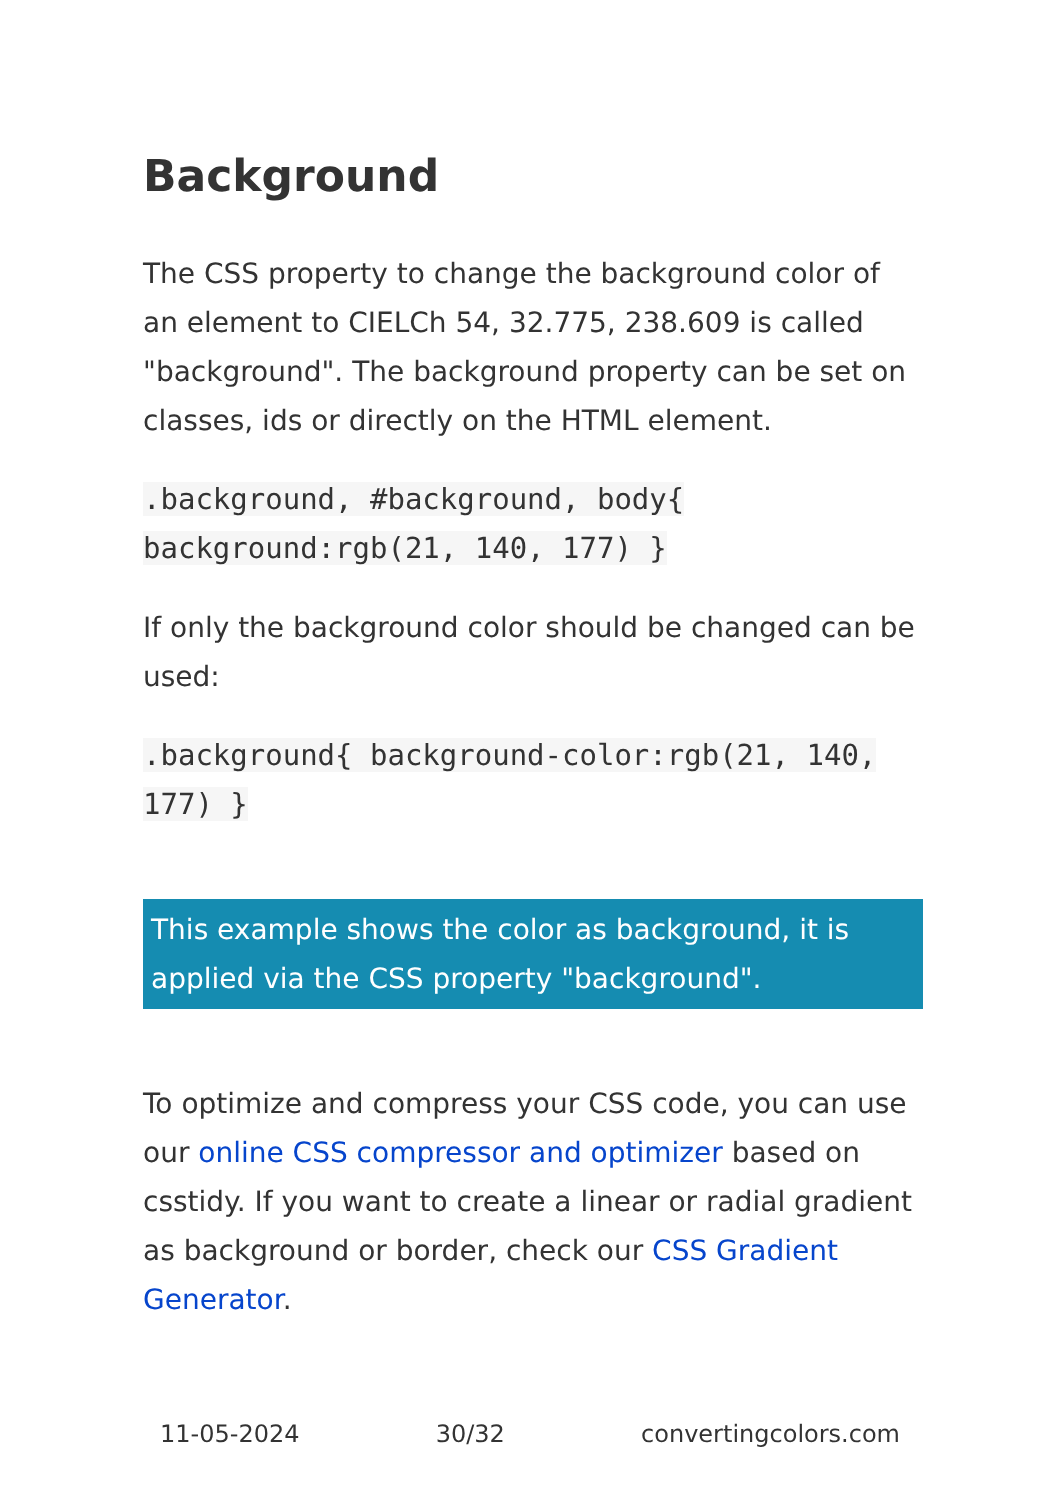Background
The CSS property to change the background color of an element to CIELCh 54, 32.775, 238.609 is called "background". The background property can be set on classes, ids or directly on the HTML element.
.background, #background, body{ background:rgb(21, 140, 177) }
If only the background color should be changed can be used:
.background{ background-color:rgb(21, 140, 177) }
This example shows the color as background, it is applied via the CSS property "background".
To optimize and compress your CSS code, you can use our online CSS compressor and optimizer based on csstidy. If you want to create a linear or radial gradient as background or border, check our CSS Gradient Generator.
11-05-2024 30/32 convertingcolors.com